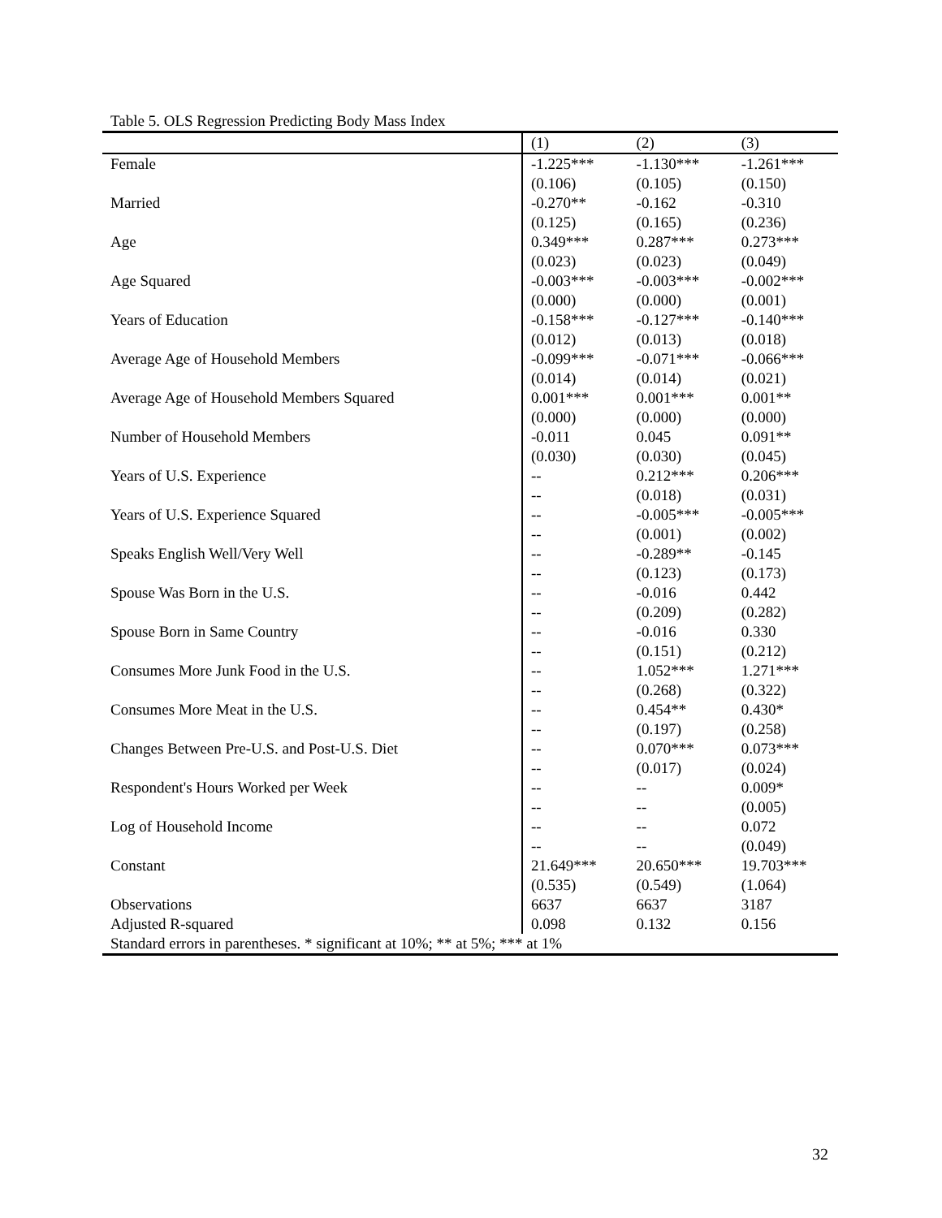Table 5. OLS Regression Predicting Body Mass Index
| | (1) | (2) | (3) |
| Female | -1.225*** | -1.130*** | -1.261*** |
| | (0.106) | (0.105) | (0.150) |
| Married | -0.270** | -0.162 | -0.310 |
| | (0.125) | (0.165) | (0.236) |
| Age | 0.349*** | 0.287*** | 0.273*** |
| | (0.023) | (0.023) | (0.049) |
| Age Squared | -0.003*** | -0.003*** | -0.002*** |
| | (0.000) | (0.000) | (0.001) |
| Years of Education | -0.158*** | -0.127*** | -0.140*** |
| | (0.012) | (0.013) | (0.018) |
| Average Age of Household Members | -0.099*** | -0.071*** | -0.066*** |
| | (0.014) | (0.014) | (0.021) |
| Average Age of Household Members Squared | 0.001*** | 0.001*** | 0.001** |
| | (0.000) | (0.000) | (0.000) |
| Number of Household Members | -0.011 | 0.045 | 0.091** |
| | (0.030) | (0.030) | (0.045) |
| Years of U.S. Experience | -- | 0.212*** | 0.206*** |
| | -- | (0.018) | (0.031) |
| Years of U.S. Experience Squared | -- | -0.005*** | -0.005*** |
| | -- | (0.001) | (0.002) |
| Speaks English Well/Very Well | -- | -0.289** | -0.145 |
| | -- | (0.123) | (0.173) |
| Spouse Was Born in the U.S. | -- | -0.016 | 0.442 |
| | -- | (0.209) | (0.282) |
| Spouse Born in Same Country | -- | -0.016 | 0.330 |
| | -- | (0.151) | (0.212) |
| Consumes More Junk Food in the U.S. | -- | 1.052*** | 1.271*** |
| | -- | (0.268) | (0.322) |
| Consumes More Meat in the U.S. | -- | 0.454** | 0.430* |
| | -- | (0.197) | (0.258) |
| Changes Between Pre-U.S. and Post-U.S. Diet | -- | 0.070*** | 0.073*** |
| | -- | (0.017) | (0.024) |
| Respondent's Hours Worked per Week | -- | -- | 0.009* |
| | -- | -- | (0.005) |
| Log of Household Income | -- | -- | 0.072 |
| | -- | -- | (0.049) |
| Constant | 21.649*** | 20.650*** | 19.703*** |
| | (0.535) | (0.549) | (1.064) |
| Observations | 6637 | 6637 | 3187 |
| Adjusted R-squared | 0.098 | 0.132 | 0.156 |
| Standard errors in parentheses. * significant at 10%; ** at 5%; *** at 1% | | | |
32